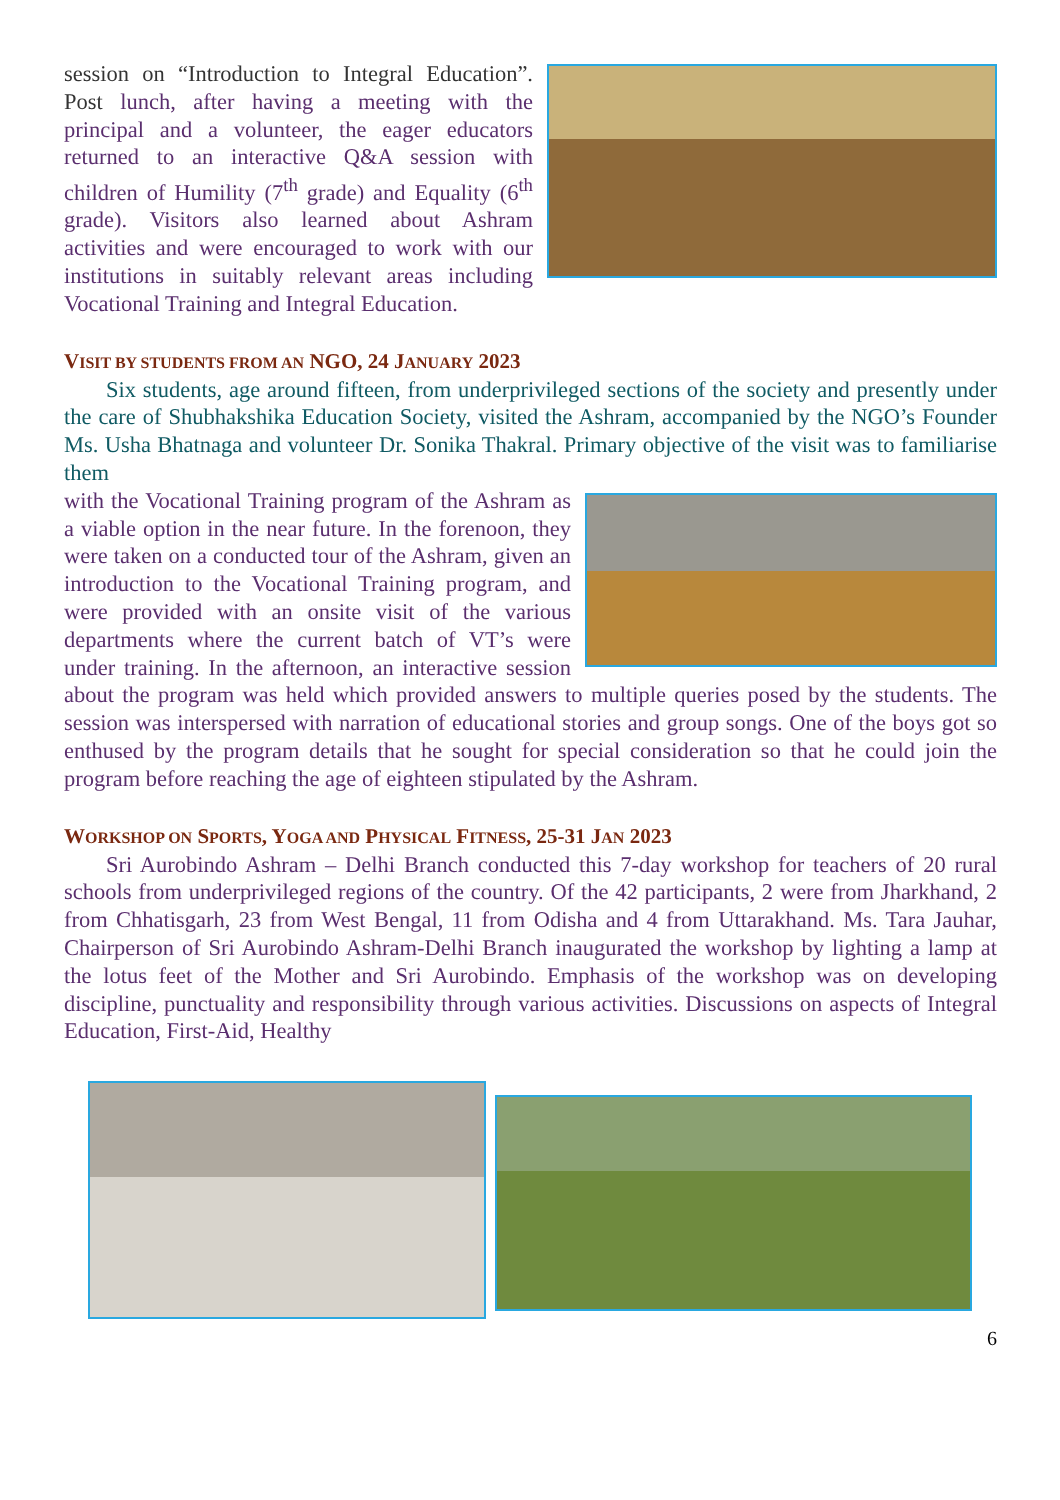session on “Introduction to Integral Edu­cation”. Post lunch, after having a meet­ing with the principal and a volunteer, the eager educators returned to an inter­active Q&A session with children of Humility (7<sup>th</sup> grade) and Equality (6<sup>th</sup> grade). Visitors also learned about Ashram activities and were encouraged to work with our institutions in suitably relevant areas including Vocational Training and Integral Education.
VISIT BY STUDENTS FROM AN NGO, 24 JANUARY 2023
Six students, age around fifteen, from underprivileged sections of the society and presently under the care of Shubhakshika Education Society, visited the Ashram, accompanied by the NGO’s Founder Ms. Usha Bhatnaga and volun­teer Dr. Sonika Thakral. Primary objective of the visit was to familiarise them
with the Vocational Training program of the Ashram as a viable option in the near fu­ture. In the forenoon, they were taken on a conducted tour of the Ashram, given an in­troduction to the Vocational Training pro­gram, and were provided with an onsite visit of the various departments where the cur­rent batch of VT’s were under training. In the afternoon, an interactive session about the program was held which provided answers to multiple queries posed by the students. The session was interspersed with narration of educational stories and group songs. One of the boys got so enthused by the program details that he sought for special consideration so that he could join the program before reaching the age of eighteen stipulated by the Ashram.
WORKSHOP ON SPORTS, YOGA AND PHYSICAL FITNESS, 25-31 JAN 2023
Sri Aurobindo Ashram – Delhi Branch conducted this 7-day workshop for teachers of 20 rural schools from underprivileged regions of the country. Of the 42 participants, 2 were from Jharkhand, 2 from Chhatisgarh, 23 from West Ben­gal, 11 from Odisha and 4 from Uttarakhand. Ms. Tara Jauhar, Chairperson of Sri Aurobindo Ashram-Delhi Branch inaugurated the workshop by lighting a lamp at the lotus feet of the Mother and Sri Aurobindo. Emphasis of the work­shop was on developing discipline, punctuality and responsibility through vari­ous activities. Discussions on aspects of Integral Education, First-Aid, Healthy
6